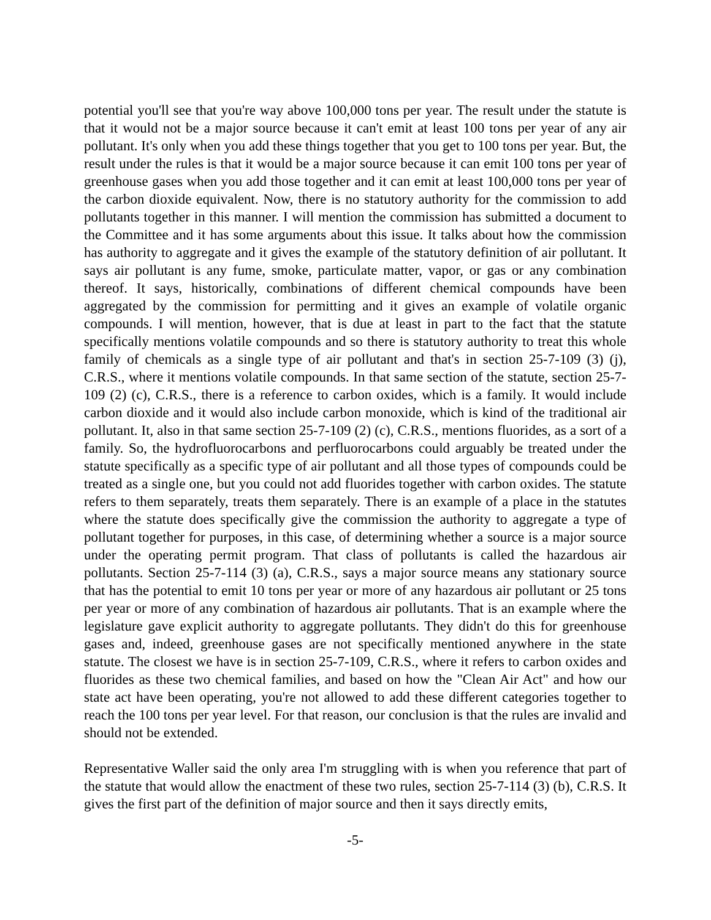potential you'll see that you're way above 100,000 tons per year. The result under the statute is that it would not be a major source because it can't emit at least 100 tons per year of any air pollutant. It's only when you add these things together that you get to 100 tons per year. But, the result under the rules is that it would be a major source because it can emit 100 tons per year of greenhouse gases when you add those together and it can emit at least 100,000 tons per year of the carbon dioxide equivalent. Now, there is no statutory authority for the commission to add pollutants together in this manner. I will mention the commission has submitted a document to the Committee and it has some arguments about this issue. It talks about how the commission has authority to aggregate and it gives the example of the statutory definition of air pollutant. It says air pollutant is any fume, smoke, particulate matter, vapor, or gas or any combination thereof. It says, historically, combinations of different chemical compounds have been aggregated by the commission for permitting and it gives an example of volatile organic compounds. I will mention, however, that is due at least in part to the fact that the statute specifically mentions volatile compounds and so there is statutory authority to treat this whole family of chemicals as a single type of air pollutant and that's in section 25-7-109 (3) (j), C.R.S., where it mentions volatile compounds. In that same section of the statute, section 25-7-109 (2) (c), C.R.S., there is a reference to carbon oxides, which is a family. It would include carbon dioxide and it would also include carbon monoxide, which is kind of the traditional air pollutant. It, also in that same section 25-7-109 (2) (c), C.R.S., mentions fluorides, as a sort of a family. So, the hydrofluorocarbons and perfluorocarbons could arguably be treated under the statute specifically as a specific type of air pollutant and all those types of compounds could be treated as a single one, but you could not add fluorides together with carbon oxides. The statute refers to them separately, treats them separately. There is an example of a place in the statutes where the statute does specifically give the commission the authority to aggregate a type of pollutant together for purposes, in this case, of determining whether a source is a major source under the operating permit program. That class of pollutants is called the hazardous air pollutants. Section 25-7-114 (3) (a), C.R.S., says a major source means any stationary source that has the potential to emit 10 tons per year or more of any hazardous air pollutant or 25 tons per year or more of any combination of hazardous air pollutants. That is an example where the legislature gave explicit authority to aggregate pollutants. They didn't do this for greenhouse gases and, indeed, greenhouse gases are not specifically mentioned anywhere in the state statute. The closest we have is in section 25-7-109, C.R.S., where it refers to carbon oxides and fluorides as these two chemical families, and based on how the "Clean Air Act" and how our state act have been operating, you're not allowed to add these different categories together to reach the 100 tons per year level. For that reason, our conclusion is that the rules are invalid and should not be extended.
Representative Waller said the only area I'm struggling with is when you reference that part of the statute that would allow the enactment of these two rules, section 25-7-114 (3) (b), C.R.S. It gives the first part of the definition of major source and then it says directly emits,
-5-